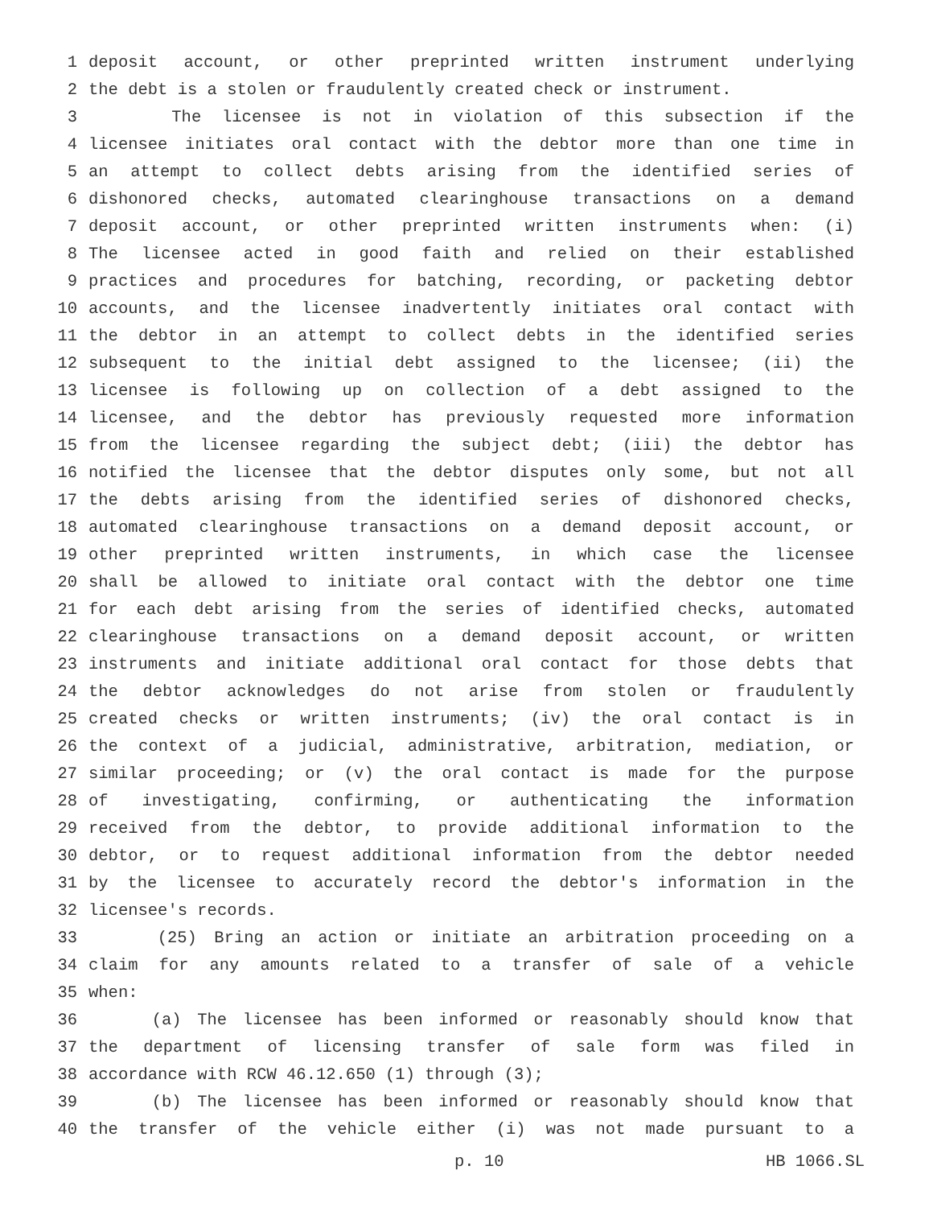1 deposit account, or other preprinted written instrument underlying
2 the debt is a stolen or fraudulently created check or instrument.
3 The licensee is not in violation of this subsection if the
4 licensee initiates oral contact with the debtor more than one time in
5 an attempt to collect debts arising from the identified series of
6 dishonored checks, automated clearinghouse transactions on a demand
7 deposit account, or other preprinted written instruments when: (i)
8 The licensee acted in good faith and relied on their established
9 practices and procedures for batching, recording, or packeting debtor
10 accounts, and the licensee inadvertently initiates oral contact with
11 the debtor in an attempt to collect debts in the identified series
12 subsequent to the initial debt assigned to the licensee; (ii) the
13 licensee is following up on collection of a debt assigned to the
14 licensee, and the debtor has previously requested more information
15 from the licensee regarding the subject debt; (iii) the debtor has
16 notified the licensee that the debtor disputes only some, but not all
17 the debts arising from the identified series of dishonored checks,
18 automated clearinghouse transactions on a demand deposit account, or
19 other preprinted written instruments, in which case the licensee
20 shall be allowed to initiate oral contact with the debtor one time
21 for each debt arising from the series of identified checks, automated
22 clearinghouse transactions on a demand deposit account, or written
23 instruments and initiate additional oral contact for those debts that
24 the debtor acknowledges do not arise from stolen or fraudulently
25 created checks or written instruments; (iv) the oral contact is in
26 the context of a judicial, administrative, arbitration, mediation, or
27 similar proceeding; or (v) the oral contact is made for the purpose
28 of investigating, confirming, or authenticating the information
29 received from the debtor, to provide additional information to the
30 debtor, or to request additional information from the debtor needed
31 by the licensee to accurately record the debtor's information in the
32 licensee's records.
33 (25) Bring an action or initiate an arbitration proceeding on a
34 claim for any amounts related to a transfer of sale of a vehicle
35 when:
36 (a) The licensee has been informed or reasonably should know that
37 the department of licensing transfer of sale form was filed in
38 accordance with RCW 46.12.650 (1) through (3);
39 (b) The licensee has been informed or reasonably should know that
40 the transfer of the vehicle either (i) was not made pursuant to a
p. 10 HB 1066.SL